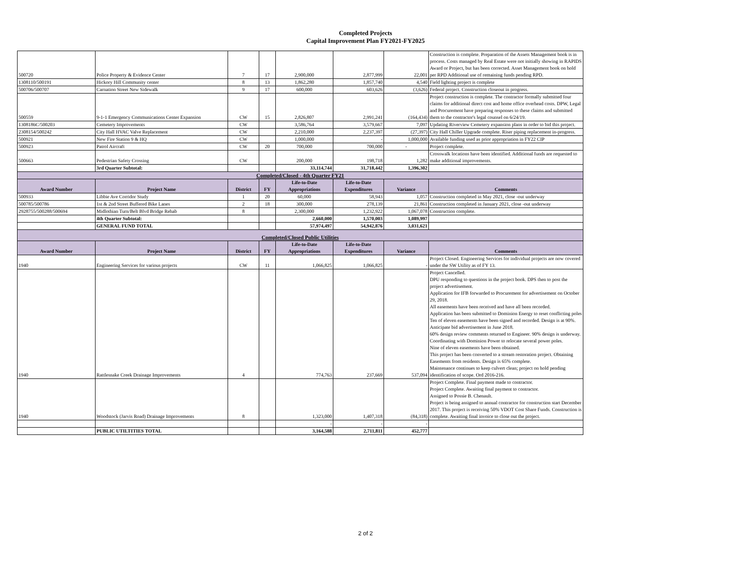Completed Projects
Capital Improvement Plan FY2021-FY2025
| 500720 | Police Property & Evidence Center | 7 | 17 | 2,900,000 | 2,877,999 | 22,001 | Construction is complete. Preparation of the Assets Management book is in process. Costs managed by Real Estate were not initially showing in RAPIDS Award or Project, but has been corrected. Asset Management book on hold per RPD Additional use of remaining funds pending RPD. |
| 1308110/500191 | Hickory Hill Community center | 8 | 13 | 1,862,280 | 1,857,740 | 4,540 | Field lighting project is complete |
| 500706/500707 | Carnation Street New Sidewalk | 9 | 17 | 600,000 | 603,626 | (3,626) | Federal project. Construction closeout in progress. |
| 500559 | 9-1-1 Emergency Communications Center Expansion | CW | 15 | 2,826,807 | 2,991,241 | (164,434) | Project construction is complete. The contractor formally submitted four claims for additional direct cost and home office overhead costs. DPW, Legal and Procurement have preparing responses to these claims and submitted them to the contractor's legal counsel on 6/24/19. |
| 1308186C/500203 | Cemetery Improvements | CW | | 3,586,764 | 3,579,667 | 7,097 | Updating Riverview Cemetery expansion plans in order to bid this project. |
| 2308154/500242 | City Hall HVAC Valve Replacement | CW | | 2,210,000 | 2,237,397 | (27,397) | City Hall Chiller Upgrade complete. Riser piping replacement in-progress. |
| 500921 | New Fire Station 9 & HQ | CW | | 1,000,000 | - | 1,000,000 | Available funding used as prior appropriation in FY22 CIP |
| 500923 | Patrol Aircraft | CW | 20 | 700,000 | 700,000 | - | Project complete. |
| 500663 | Pedestrian Safety Crossing | CW | | 200,000 | 198,718 | 1,282 | Crosswalk locations have been identified. Additional funds are requested to make additional improvements. |
| | 3rd Quarter Subtotal: | | | 33,114,744 | 31,718,442 | 1,396,302 | |
| Completed/Closed - 4th Quarter FY21 | | | | | | | |
| Award Number | Project Name | District | FY | Life-to-Date Appropriations | Life-to-Date Expenditures | Variance | Comments |
| 500933 | Libbie Ave Corridor Study | 1 | 20 | 60,000 | 58,943 | 1,057 | Construction completed in May 2021, close -out underway |
| 500785/500786 | 1st & 2nd Street Buffered Bike Lanes | 2 | 18 | 300,000 | 278,139 | 21,861 | Construction completed in January 2021, close -out underway |
| 2928755/500288/500694 | Midlothian Turn/Belt Blvd Bridge Rehab | 8 | | 2,300,000 | 1,232,922 | 1,067,078 | Construction complete. |
| | 4th Quarter Subtotal: | | | 2,660,000 | 1,570,003 | 1,089,997 | |
| | GENERAL FUND TOTAL | | | 57,974,497 | 54,942,876 | 3,031,621 | |
| Completed/Closed Public Utilities | | | | | | | |
| Award Number | Project Name | District | FY | Life-to-Date Appropriations | Life-to-Date Expenditures | Variance | Comments |
| 1940 | Engineering Services for various projects | CW | 11 | 1,066,825 | 1,066,825 | - | Project Closed. Engineering Services for individual projects are now covered under the SW Utility as of FY 13. |
| 1940 | Rattlesnake Creek Drainage Improvements | 4 | | 774,763 | 237,669 | 537,094 | Project Cancelled. DPU responding to questions in the project book. DPS then to post the project advertisement. Application for IFB forwarded to Procurement for advertisement on October 29, 2018. All easements have been received and have all been recorded. Application has been submitted to Dominion Energy to reset conflicting poles Ten of eleven easements have been signed and recorded. Design is at 90%. Anticipate bid advertisement in June 2018. 60% design review comments returned to Engineer. 90% design is underway. Coordinating with Dominion Power to relocate several power poles. Nine of eleven easements have been obtained. This project has been converted to a stream restoration project. Obtaining Easements from residents. Design is 65% complete. Maintenance continues to keep culvert clean; project on hold pending identification of scope. Ord 2016-216. |
| 1940 | Woodstock (Jarvis Road) Drainage Improvements | 8 | | 1,323,000 | 1,407,318 | (84,318) | Project Complete. Final payment made to contractor. Project Complete. Awaiting final payment to contractor. Assigned to Possie B. Chenault. Project is being assigned to annual contractor for construction start December 2017. This project is receiving 50% VDOT Cost Share Funds. Construction is complete. Awaiting final invoice to close out the project. |
| | | | | - | - | - | |
| | PUBLIC UTILTITIES TOTAL | | | 3,164,588 | 2,711,811 | 452,777 | |
2 of 2